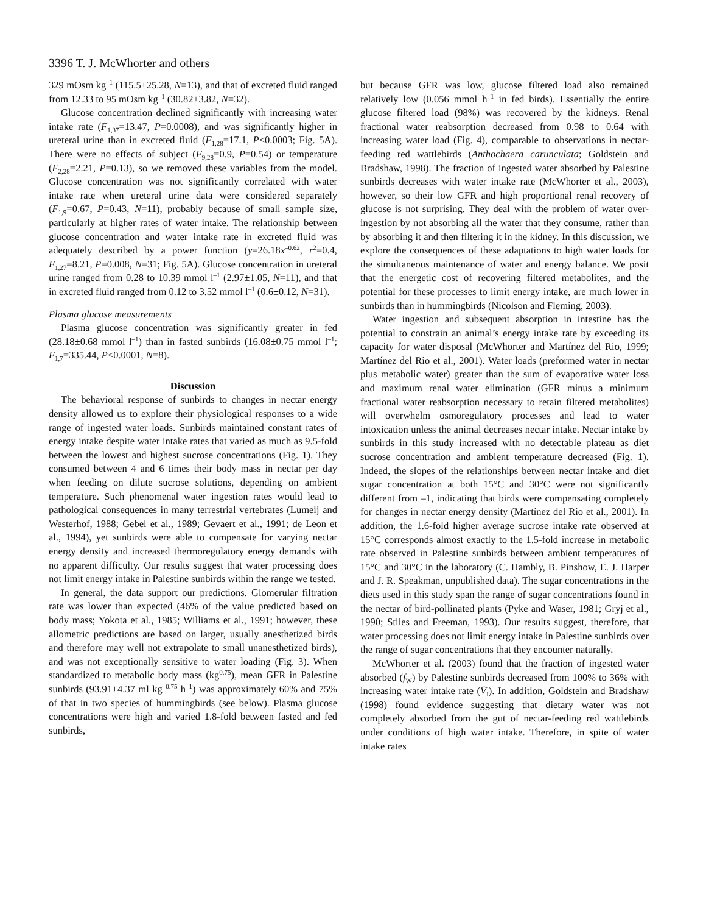3396 T. J. McWhorter and others
329 mOsm kg<sup>–1</sup> (115.5±25.28, N=13), and that of excreted fluid ranged from 12.33 to 95 mOsm kg<sup>–1</sup> (30.82±3.82, N=32).
Glucose concentration declined significantly with increasing water intake rate (F<sub>1,37</sub>=13.47, P=0.0008), and was significantly higher in ureteral urine than in excreted fluid (F<sub>1,28</sub>=17.1, P<0.0003; Fig. 5A). There were no effects of subject (F<sub>9,28</sub>=0.9, P=0.54) or temperature (F<sub>2,28</sub>=2.21, P=0.13), so we removed these variables from the model. Glucose concentration was not significantly correlated with water intake rate when ureteral urine data were considered separately (F<sub>1,9</sub>=0.67, P=0.43, N=11), probably because of small sample size, particularly at higher rates of water intake. The relationship between glucose concentration and water intake rate in excreted fluid was adequately described by a power function (y=26.18x<sup>–0.62</sup>, r<sup>2</sup>=0.4, F<sub>1,27</sub>=8.21, P=0.008, N=31; Fig. 5A). Glucose concentration in ureteral urine ranged from 0.28 to 10.39 mmol l<sup>–1</sup> (2.97±1.05, N=11), and that in excreted fluid ranged from 0.12 to 3.52 mmol l<sup>–1</sup> (0.6±0.12, N=31).
Plasma glucose measurements
Plasma glucose concentration was significantly greater in fed (28.18±0.68 mmol l<sup>–1</sup>) than in fasted sunbirds (16.08±0.75 mmol l<sup>–1</sup>; F<sub>1,7</sub>=335.44, P<0.0001, N=8).
Discussion
The behavioral response of sunbirds to changes in nectar energy density allowed us to explore their physiological responses to a wide range of ingested water loads. Sunbirds maintained constant rates of energy intake despite water intake rates that varied as much as 9.5-fold between the lowest and highest sucrose concentrations (Fig. 1). They consumed between 4 and 6 times their body mass in nectar per day when feeding on dilute sucrose solutions, depending on ambient temperature. Such phenomenal water ingestion rates would lead to pathological consequences in many terrestrial vertebrates (Lumeij and Westerhof, 1988; Gebel et al., 1989; Gevaert et al., 1991; de Leon et al., 1994), yet sunbirds were able to compensate for varying nectar energy density and increased thermoregulatory energy demands with no apparent difficulty. Our results suggest that water processing does not limit energy intake in Palestine sunbirds within the range we tested.
In general, the data support our predictions. Glomerular filtration rate was lower than expected (46% of the value predicted based on body mass; Yokota et al., 1985; Williams et al., 1991; however, these allometric predictions are based on larger, usually anesthetized birds and therefore may well not extrapolate to small unanesthetized birds), and was not exceptionally sensitive to water loading (Fig. 3). When standardized to metabolic body mass (kg<sup>0.75</sup>), mean GFR in Palestine sunbirds (93.91±4.37 ml kg<sup>–0.75</sup> h<sup>–1</sup>) was approximately 60% and 75% of that in two species of hummingbirds (see below). Plasma glucose concentrations were high and varied 1.8-fold between fasted and fed sunbirds,
but because GFR was low, glucose filtered load also remained relatively low (0.056 mmol h<sup>–1</sup> in fed birds). Essentially the entire glucose filtered load (98%) was recovered by the kidneys. Renal fractional water reabsorption decreased from 0.98 to 0.64 with increasing water load (Fig. 4), comparable to observations in nectar-feeding red wattlebirds (Anthochaera carunculata; Goldstein and Bradshaw, 1998). The fraction of ingested water absorbed by Palestine sunbirds decreases with water intake rate (McWhorter et al., 2003), however, so their low GFR and high proportional renal recovery of glucose is not surprising. They deal with the problem of water over-ingestion by not absorbing all the water that they consume, rather than by absorbing it and then filtering it in the kidney. In this discussion, we explore the consequences of these adaptations to high water loads for the simultaneous maintenance of water and energy balance. We posit that the energetic cost of recovering filtered metabolites, and the potential for these processes to limit energy intake, are much lower in sunbirds than in hummingbirds (Nicolson and Fleming, 2003).
Water ingestion and subsequent absorption in intestine has the potential to constrain an animal’s energy intake rate by exceeding its capacity for water disposal (McWhorter and Martínez del Rio, 1999; Martínez del Rio et al., 2001). Water loads (preformed water in nectar plus metabolic water) greater than the sum of evaporative water loss and maximum renal water elimination (GFR minus a minimum fractional water reabsorption necessary to retain filtered metabolites) will overwhelm osmoregulatory processes and lead to water intoxication unless the animal decreases nectar intake. Nectar intake by sunbirds in this study increased with no detectable plateau as diet sucrose concentration and ambient temperature decreased (Fig. 1). Indeed, the slopes of the relationships between nectar intake and diet sugar concentration at both 15°C and 30°C were not significantly different from –1, indicating that birds were compensating completely for changes in nectar energy density (Martínez del Rio et al., 2001). In addition, the 1.6-fold higher average sucrose intake rate observed at 15°C corresponds almost exactly to the 1.5-fold increase in metabolic rate observed in Palestine sunbirds between ambient temperatures of 15°C and 30°C in the laboratory (C. Hambly, B. Pinshow, E. J. Harper and J. R. Speakman, unpublished data). The sugar concentrations in the diets used in this study span the range of sugar concentrations found in the nectar of bird-pollinated plants (Pyke and Waser, 1981; Gryj et al., 1990; Stiles and Freeman, 1993). Our results suggest, therefore, that water processing does not limit energy intake in Palestine sunbirds over the range of sugar concentrations that they encounter naturally.
McWhorter et al. (2003) found that the fraction of ingested water absorbed (f<sub>W</sub>) by Palestine sunbirds decreased from 100% to 36% with increasing water intake rate (V̇<sub>I</sub>). In addition, Goldstein and Bradshaw (1998) found evidence suggesting that dietary water was not completely absorbed from the gut of nectar-feeding red wattlebirds under conditions of high water intake. Therefore, in spite of water intake rates